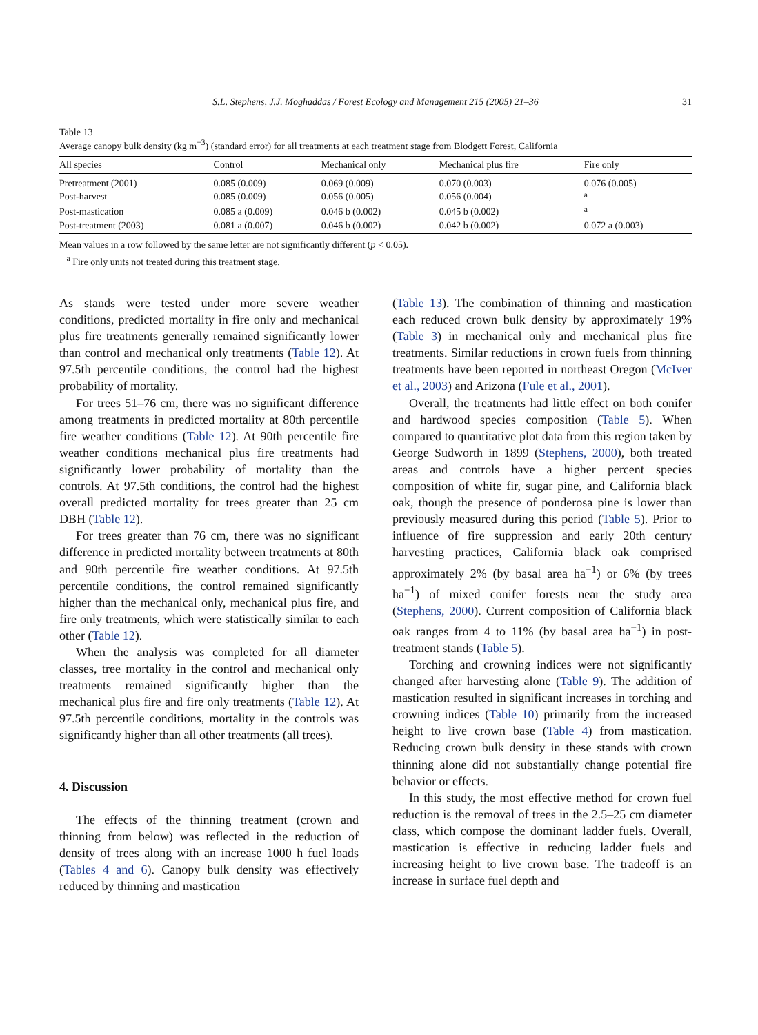S.L. Stephens, J.J. Moghaddas / Forest Ecology and Management 215 (2005) 21–36
31
Table 13
Average canopy bulk density (kg m<sup>−3</sup>) (standard error) for all treatments at each treatment stage from Blodgett Forest, California
| All species | Control | Mechanical only | Mechanical plus fire | Fire only |
| --- | --- | --- | --- | --- |
| Pretreatment (2001) | 0.085 (0.009) | 0.069 (0.009) | 0.070 (0.003) | 0.076 (0.005) |
| Post-harvest | 0.085 (0.009) | 0.056 (0.005) | 0.056 (0.004) | <sup>a</sup> |
| Post-mastication | 0.085 a (0.009) | 0.046 b (0.002) | 0.045 b (0.002) | <sup>a</sup> |
| Post-treatment (2003) | 0.081 a (0.007) | 0.046 b (0.002) | 0.042 b (0.002) | 0.072 a (0.003) |
Mean values in a row followed by the same letter are not significantly different (p < 0.05).
<sup>a</sup> Fire only units not treated during this treatment stage.
As stands were tested under more severe weather conditions, predicted mortality in fire only and mechanical plus fire treatments generally remained significantly lower than control and mechanical only treatments (Table 12). At 97.5th percentile conditions, the control had the highest probability of mortality.
For trees 51–76 cm, there was no significant difference among treatments in predicted mortality at 80th percentile fire weather conditions (Table 12). At 90th percentile fire weather conditions mechanical plus fire treatments had significantly lower probability of mortality than the controls. At 97.5th conditions, the control had the highest overall predicted mortality for trees greater than 25 cm DBH (Table 12).
For trees greater than 76 cm, there was no significant difference in predicted mortality between treatments at 80th and 90th percentile fire weather conditions. At 97.5th percentile conditions, the control remained significantly higher than the mechanical only, mechanical plus fire, and fire only treatments, which were statistically similar to each other (Table 12).
When the analysis was completed for all diameter classes, tree mortality in the control and mechanical only treatments remained significantly higher than the mechanical plus fire and fire only treatments (Table 12). At 97.5th percentile conditions, mortality in the controls was significantly higher than all other treatments (all trees).
4. Discussion
The effects of the thinning treatment (crown and thinning from below) was reflected in the reduction of density of trees along with an increase 1000 h fuel loads (Tables 4 and 6). Canopy bulk density was effectively reduced by thinning and mastication
(Table 13). The combination of thinning and mastication each reduced crown bulk density by approximately 19% (Table 3) in mechanical only and mechanical plus fire treatments. Similar reductions in crown fuels from thinning treatments have been reported in northeast Oregon (McIver et al., 2003) and Arizona (Fule et al., 2001).
Overall, the treatments had little effect on both conifer and hardwood species composition (Table 5). When compared to quantitative plot data from this region taken by George Sudworth in 1899 (Stephens, 2000), both treated areas and controls have a higher percent species composition of white fir, sugar pine, and California black oak, though the presence of ponderosa pine is lower than previously measured during this period (Table 5). Prior to influence of fire suppression and early 20th century harvesting practices, California black oak comprised approximately 2% (by basal area ha<sup>−1</sup>) or 6% (by trees ha<sup>−1</sup>) of mixed conifer forests near the study area (Stephens, 2000). Current composition of California black oak ranges from 4 to 11% (by basal area ha<sup>−1</sup>) in post-treatment stands (Table 5).
Torching and crowning indices were not significantly changed after harvesting alone (Table 9). The addition of mastication resulted in significant increases in torching and crowning indices (Table 10) primarily from the increased height to live crown base (Table 4) from mastication. Reducing crown bulk density in these stands with crown thinning alone did not substantially change potential fire behavior or effects.
In this study, the most effective method for crown fuel reduction is the removal of trees in the 2.5–25 cm diameter class, which compose the dominant ladder fuels. Overall, mastication is effective in reducing ladder fuels and increasing height to live crown base. The tradeoff is an increase in surface fuel depth and